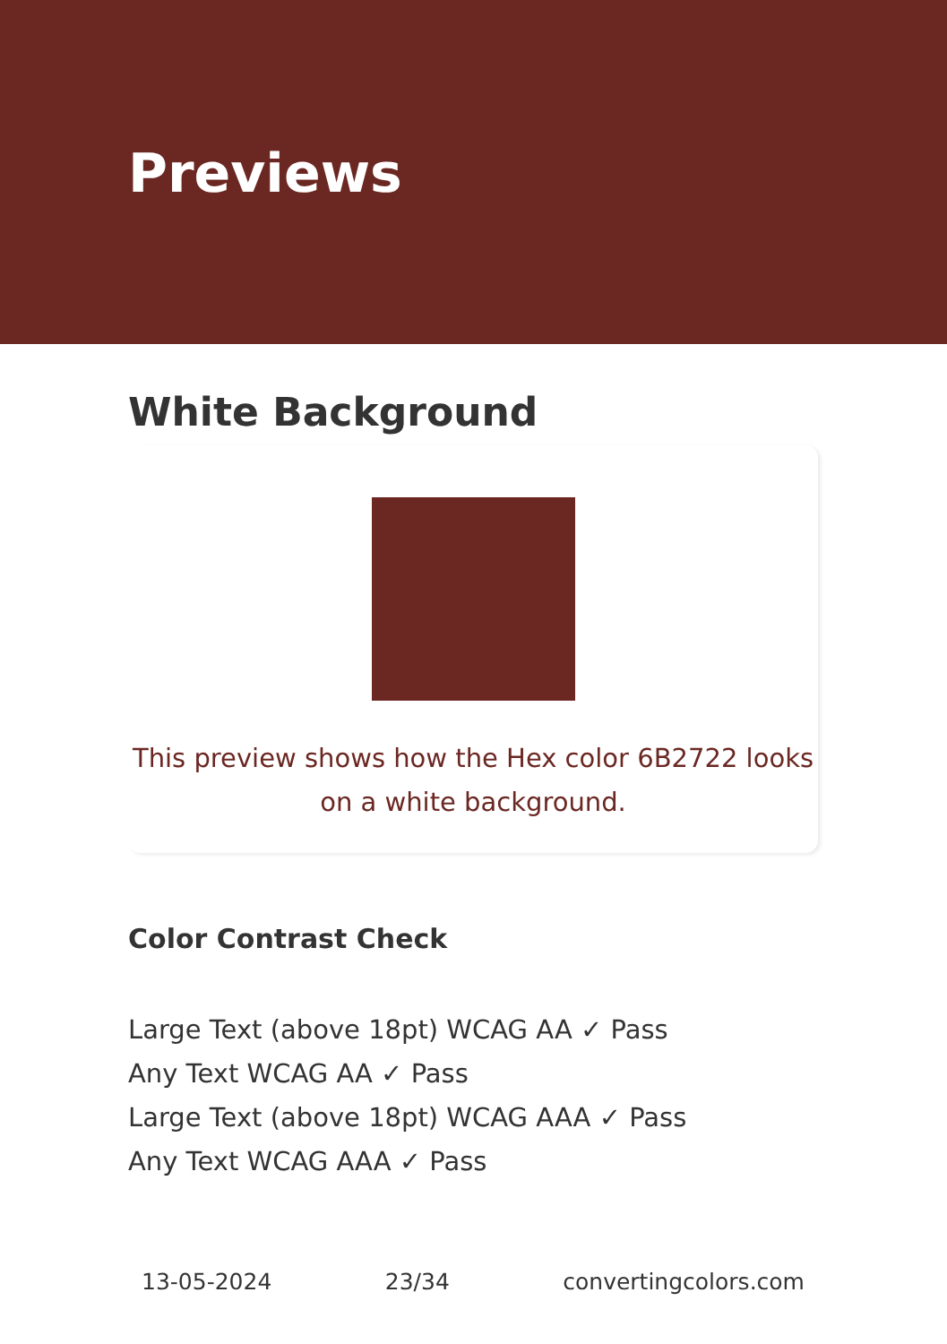Previews
White Background
This preview shows how the Hex color 6B2722 looks on a white background.
Color Contrast Check
Large Text (above 18pt) WCAG AA ✓ Pass
Any Text WCAG AA ✓ Pass
Large Text (above 18pt) WCAG AAA ✓ Pass
Any Text WCAG AAA ✓ Pass
13-05-2024 23/34 convertingcolors.com